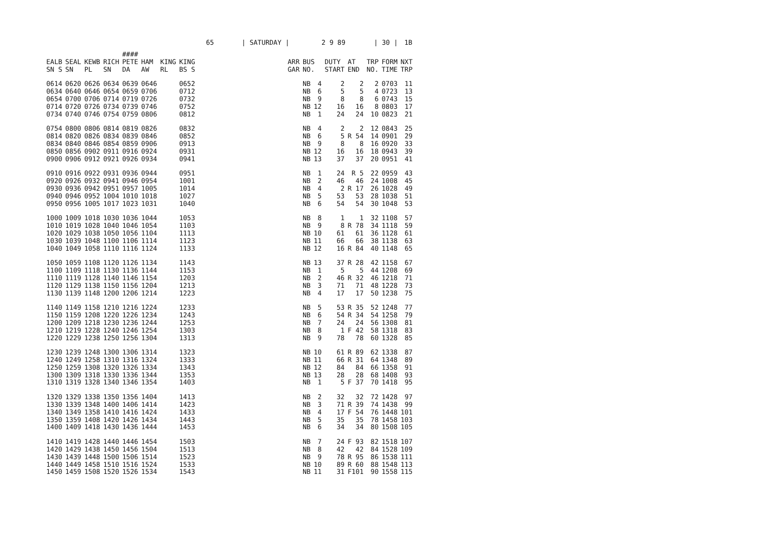65 | SATURDAY | 2 9 89 | 30 | 1B
| | | | | #### | | | | | | | | | | | | |
| --- | --- | --- | --- | --- | --- | --- | --- | --- | --- | --- | --- | --- | --- | --- | --- | --- |
| EALB | SEAL | KEWB | RICH | PETE | HAM | KING | KING | | ARR | BUS | | DUTY | AT | TRP | FORM | NXT |
| SN S | SN | PL | SN | DA | AW | RL | BS S | | GAR | NO. | | START | END | NO. | TIME | TRP |
| 0614 | 0620 | 0626 | 0634 | 0639 | 0646 | | 0652 | | | NB | 4 | 2 | 2 | 2 | 0703 | 11 |
| 0634 | 0640 | 0646 | 0654 | 0659 | 0706 | | 0712 | | | NB | 6 | 5 | 5 | 4 | 0723 | 13 |
| 0654 | 0700 | 0706 | 0714 | 0719 | 0726 | | 0732 | | | NB | 9 | 8 | 8 | 6 | 0743 | 15 |
| 0714 | 0720 | 0726 | 0734 | 0739 | 0746 | | 0752 | | | NB | 12 | 16 | 16 | 8 | 0803 | 17 |
| 0734 | 0740 | 0746 | 0754 | 0759 | 0806 | | 0812 | | | NB | 1 | 24 | 24 | 10 | 0823 | 21 |
| 0754 | 0800 | 0806 | 0814 | 0819 | 0826 | | 0832 | | | NB | 4 | 2 | 2 | 12 | 0843 | 25 |
| 0814 | 0820 | 0826 | 0834 | 0839 | 0846 | | 0852 | | | NB | 6 | 5 | R 54 | 14 | 0901 | 29 |
| 0834 | 0840 | 0846 | 0854 | 0859 | 0906 | | 0913 | | | NB | 9 | 8 | 8 | 16 | 0920 | 33 |
| 0850 | 0856 | 0902 | 0911 | 0916 | 0924 | | 0931 | | | NB | 12 | 16 | 16 | 18 | 0943 | 39 |
| 0900 | 0906 | 0912 | 0921 | 0926 | 0934 | | 0941 | | | NB | 13 | 37 | 37 | 20 | 0951 | 41 |
| 0910 | 0916 | 0922 | 0931 | 0936 | 0944 | | 0951 | | | NB | 1 | 24 | R 5 | 22 | 0959 | 43 |
| 0920 | 0926 | 0932 | 0941 | 0946 | 0954 | | 1001 | | | NB | 2 | 46 | 46 | 24 | 1008 | 45 |
| 0930 | 0936 | 0942 | 0951 | 0957 | 1005 | | 1014 | | | NB | 4 | 2 | R 17 | 26 | 1028 | 49 |
| 0940 | 0946 | 0952 | 1004 | 1010 | 1018 | | 1027 | | | NB | 5 | 53 | 53 | 28 | 1038 | 51 |
| 0950 | 0956 | 1005 | 1017 | 1023 | 1031 | | 1040 | | | NB | 6 | 54 | 54 | 30 | 1048 | 53 |
| 1000 | 1009 | 1018 | 1030 | 1036 | 1044 | | 1053 | | | NB | 8 | 1 | 1 | 32 | 1108 | 57 |
| 1010 | 1019 | 1028 | 1040 | 1046 | 1054 | | 1103 | | | NB | 9 | 8 | R 78 | 34 | 1118 | 59 |
| 1020 | 1029 | 1038 | 1050 | 1056 | 1104 | | 1113 | | | NB | 10 | 61 | 61 | 36 | 1128 | 61 |
| 1030 | 1039 | 1048 | 1100 | 1106 | 1114 | | 1123 | | | NB | 11 | 66 | 66 | 38 | 1138 | 63 |
| 1040 | 1049 | 1058 | 1110 | 1116 | 1124 | | 1133 | | | NB | 12 | 16 | R 84 | 40 | 1148 | 65 |
| 1050 | 1059 | 1108 | 1120 | 1126 | 1134 | | 1143 | | | NB | 13 | 37 | R 28 | 42 | 1158 | 67 |
| 1100 | 1109 | 1118 | 1130 | 1136 | 1144 | | 1153 | | | NB | 1 | 5 | 5 | 44 | 1208 | 69 |
| 1110 | 1119 | 1128 | 1140 | 1146 | 1154 | | 1203 | | | NB | 2 | 46 | R 32 | 46 | 1218 | 71 |
| 1120 | 1129 | 1138 | 1150 | 1156 | 1204 | | 1213 | | | NB | 3 | 71 | 71 | 48 | 1228 | 73 |
| 1130 | 1139 | 1148 | 1200 | 1206 | 1214 | | 1223 | | | NB | 4 | 17 | 17 | 50 | 1238 | 75 |
| 1140 | 1149 | 1158 | 1210 | 1216 | 1224 | | 1233 | | | NB | 5 | 53 | R 35 | 52 | 1248 | 77 |
| 1150 | 1159 | 1208 | 1220 | 1226 | 1234 | | 1243 | | | NB | 6 | 54 | R 34 | 54 | 1258 | 79 |
| 1200 | 1209 | 1218 | 1230 | 1236 | 1244 | | 1253 | | | NB | 7 | 24 | 24 | 56 | 1308 | 81 |
| 1210 | 1219 | 1228 | 1240 | 1246 | 1254 | | 1303 | | | NB | 8 | 1 | F 42 | 58 | 1318 | 83 |
| 1220 | 1229 | 1238 | 1250 | 1256 | 1304 | | 1313 | | | NB | 9 | 78 | 78 | 60 | 1328 | 85 |
| 1230 | 1239 | 1248 | 1300 | 1306 | 1314 | | 1323 | | | NB | 10 | 61 | R 89 | 62 | 1338 | 87 |
| 1240 | 1249 | 1258 | 1310 | 1316 | 1324 | | 1333 | | | NB | 11 | 66 | R 31 | 64 | 1348 | 89 |
| 1250 | 1259 | 1308 | 1320 | 1326 | 1334 | | 1343 | | | NB | 12 | 84 | 84 | 66 | 1358 | 91 |
| 1300 | 1309 | 1318 | 1330 | 1336 | 1344 | | 1353 | | | NB | 13 | 28 | 28 | 68 | 1408 | 93 |
| 1310 | 1319 | 1328 | 1340 | 1346 | 1354 | | 1403 | | | NB | 1 | 5 | F 37 | 70 | 1418 | 95 |
| 1320 | 1329 | 1338 | 1350 | 1356 | 1404 | | 1413 | | | NB | 2 | 32 | 32 | 72 | 1428 | 97 |
| 1330 | 1339 | 1348 | 1400 | 1406 | 1414 | | 1423 | | | NB | 3 | 71 | R 39 | 74 | 1438 | 99 |
| 1340 | 1349 | 1358 | 1410 | 1416 | 1424 | | 1433 | | | NB | 4 | 17 | F 54 | 76 | 1448 | 101 |
| 1350 | 1359 | 1408 | 1420 | 1426 | 1434 | | 1443 | | | NB | 5 | 35 | 35 | 78 | 1458 | 103 |
| 1400 | 1409 | 1418 | 1430 | 1436 | 1444 | | 1453 | | | NB | 6 | 34 | 34 | 80 | 1508 | 105 |
| 1410 | 1419 | 1428 | 1440 | 1446 | 1454 | | 1503 | | | NB | 7 | 24 | F 93 | 82 | 1518 | 107 |
| 1420 | 1429 | 1438 | 1450 | 1456 | 1504 | | 1513 | | | NB | 8 | 42 | 42 | 84 | 1528 | 109 |
| 1430 | 1439 | 1448 | 1500 | 1506 | 1514 | | 1523 | | | NB | 9 | 78 | R 95 | 86 | 1538 | 111 |
| 1440 | 1449 | 1458 | 1510 | 1516 | 1524 | | 1533 | | | NB | 10 | 89 | R 60 | 88 | 1548 | 113 |
| 1450 | 1459 | 1508 | 1520 | 1526 | 1534 | | 1543 | | | NB | 11 | 31 | F101 | 90 | 1558 | 115 |